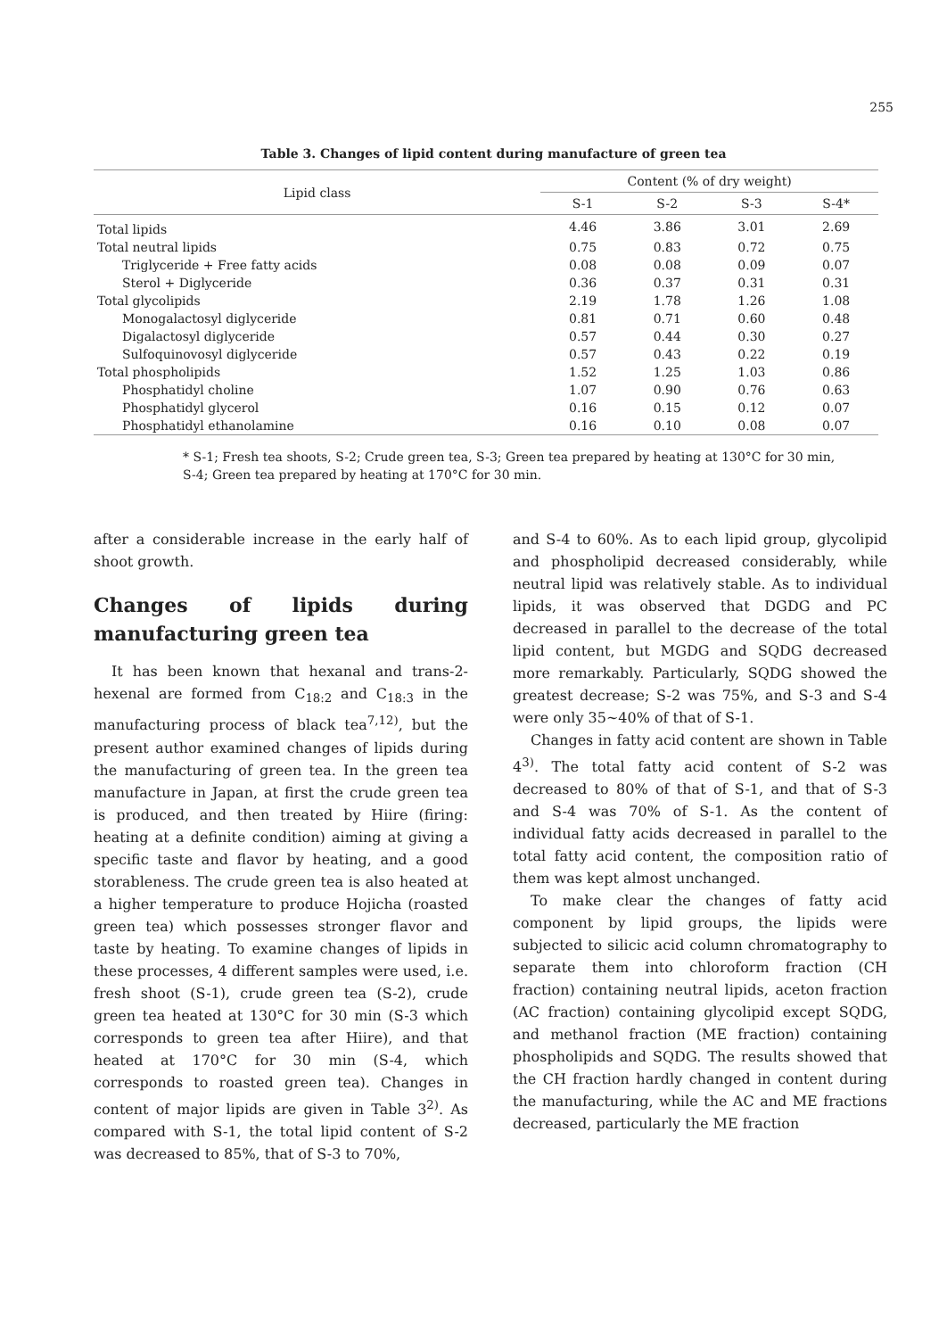255
Table 3. Changes of lipid content during manufacture of green tea
| Lipid class | Content (% of dry weight) | | | |
| --- | --- | --- | --- | --- |
| | S-1 | S-2 | S-3 | S-4* |
| Total lipids | 4.46 | 3.86 | 3.01 | 2.69 |
| Total neutral lipids | 0.75 | 0.83 | 0.72 | 0.75 |
| Triglyceride + Free fatty acids | 0.08 | 0.08 | 0.09 | 0.07 |
| Sterol + Diglyceride | 0.36 | 0.37 | 0.31 | 0.31 |
| Total glycolipids | 2.19 | 1.78 | 1.26 | 1.08 |
| Monogalactosyl diglyceride | 0.81 | 0.71 | 0.60 | 0.48 |
| Digalactosyl diglyceride | 0.57 | 0.44 | 0.30 | 0.27 |
| Sulfoquinovosyl diglyceride | 0.57 | 0.43 | 0.22 | 0.19 |
| Total phospholipids | 1.52 | 1.25 | 1.03 | 0.86 |
| Phosphatidyl choline | 1.07 | 0.90 | 0.76 | 0.63 |
| Phosphatidyl glycerol | 0.16 | 0.15 | 0.12 | 0.07 |
| Phosphatidyl ethanolamine | 0.16 | 0.10 | 0.08 | 0.07 |
* S-1; Fresh tea shoots, S-2; Crude green tea, S-3; Green tea prepared by heating at 130°C for 30 min, S-4; Green tea prepared by heating at 170°C for 30 min.
after a considerable increase in the early half of shoot growth.
Changes of lipids during manufacturing green tea
It has been known that hexanal and trans-2-hexenal are formed from C<sub>18:2</sub> and C<sub>18:3</sub> in the manufacturing process of black tea<sup>7,12)</sup>, but the present author examined changes of lipids during the manufacturing of green tea. In the green tea manufacture in Japan, at first the crude green tea is produced, and then treated by Hiire (firing: heating at a definite condition) aiming at giving a specific taste and flavor by heating, and a good storableness. The crude green tea is also heated at a higher temperature to produce Hojicha (roasted green tea) which possesses stronger flavor and taste by heating. To examine changes of lipids in these processes, 4 different samples were used, i.e. fresh shoot (S-1), crude green tea (S-2), crude green tea heated at 130°C for 30 min (S-3 which corresponds to green tea after Hiire), and that heated at 170°C for 30 min (S-4, which corresponds to roasted green tea). Changes in content of major lipids are given in Table 3<sup>2)</sup>. As compared with S-1, the total lipid content of S-2 was decreased to 85%, that of S-3 to 70%,
and S-4 to 60%. As to each lipid group, glycolipid and phospholipid decreased considerably, while neutral lipid was relatively stable. As to individual lipids, it was observed that DGDG and PC decreased in parallel to the decrease of the total lipid content, but MGDG and SQDG decreased more remarkably. Particularly, SQDG showed the greatest decrease; S-2 was 75%, and S-3 and S-4 were only 35∼40% of that of S-1.
Changes in fatty acid content are shown in Table 4<sup>3)</sup>. The total fatty acid content of S-2 was decreased to 80% of that of S-1, and that of S-3 and S-4 was 70% of S-1. As the content of individual fatty acids decreased in parallel to the total fatty acid content, the composition ratio of them was kept almost unchanged.
To make clear the changes of fatty acid component by lipid groups, the lipids were subjected to silicic acid column chromatography to separate them into chloroform fraction (CH fraction) containing neutral lipids, aceton fraction (AC fraction) containing glycolipid except SQDG, and methanol fraction (ME fraction) containing phospholipids and SQDG. The results showed that the CH fraction hardly changed in content during the manufacturing, while the AC and ME fractions decreased, particularly the ME fraction